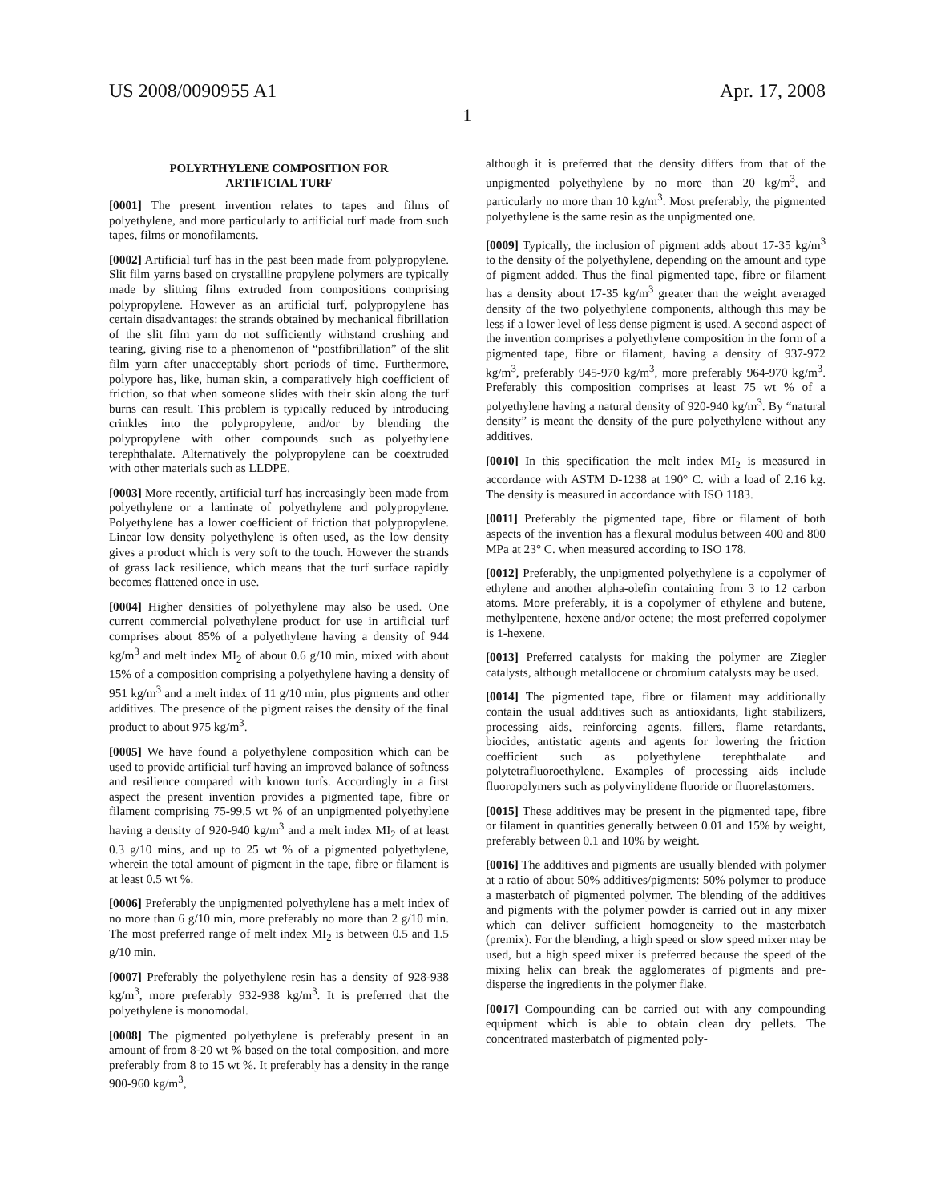US 2008/0090955 A1 Apr. 17, 2008
1
POLYRTHYLENE COMPOSITION FOR
ARTIFICIAL TURF
[0001] The present invention relates to tapes and films of polyethylene, and more particularly to artificial turf made from such tapes, films or monofilaments.
[0002] Artificial turf has in the past been made from polypropylene. Slit film yarns based on crystalline propylene polymers are typically made by slitting films extruded from compositions comprising polypropylene. However as an artificial turf, polypropylene has certain disadvantages: the strands obtained by mechanical fibrillation of the slit film yarn do not sufficiently withstand crushing and tearing, giving rise to a phenomenon of “postfibrillation” of the slit film yarn after unacceptably short periods of time. Furthermore, polypore has, like, human skin, a comparatively high coefficient of friction, so that when someone slides with their skin along the turf burns can result. This problem is typically reduced by introducing crinkles into the polypropylene, and/or by blending the polypropylene with other compounds such as polyethylene terephthalate. Alternatively the polypropylene can be coextruded with other materials such as LLDPE.
[0003] More recently, artificial turf has increasingly been made from polyethylene or a laminate of polyethylene and polypropylene. Polyethylene has a lower coefficient of friction that polypropylene. Linear low density polyethylene is often used, as the low density gives a product which is very soft to the touch. However the strands of grass lack resilience, which means that the turf surface rapidly becomes flattened once in use.
[0004] Higher densities of polyethylene may also be used. One current commercial polyethylene product for use in artificial turf comprises about 85% of a polyethylene having a density of 944 kg/m<sup>3</sup> and melt index MI<sub>2</sub> of about 0.6 g/10 min, mixed with about 15% of a composition comprising a polyethylene having a density of 951 kg/m<sup>3</sup> and a melt index of 11 g/10 min, plus pigments and other additives. The presence of the pigment raises the density of the final product to about 975 kg/m<sup>3</sup>.
[0005] We have found a polyethylene composition which can be used to provide artificial turf having an improved balance of softness and resilience compared with known turfs. Accordingly in a first aspect the present invention provides a pigmented tape, fibre or filament comprising 75-99.5 wt % of an unpigmented polyethylene having a density of 920-940 kg/m<sup>3</sup> and a melt index MI<sub>2</sub> of at least 0.3 g/10 mins, and up to 25 wt % of a pigmented polyethylene, wherein the total amount of pigment in the tape, fibre or filament is at least 0.5 wt %.
[0006] Preferably the unpigmented polyethylene has a melt index of no more than 6 g/10 min, more preferably no more than 2 g/10 min. The most preferred range of melt index MI<sub>2</sub> is between 0.5 and 1.5 g/10 min.
[0007] Preferably the polyethylene resin has a density of 928-938 kg/m<sup>3</sup>, more preferably 932-938 kg/m<sup>3</sup>. It is preferred that the polyethylene is monomodal.
[0008] The pigmented polyethylene is preferably present in an amount of from 8-20 wt % based on the total composition, and more preferably from 8 to 15 wt %. It preferably has a density in the range 900-960 kg/m<sup>3</sup>,
although it is preferred that the density differs from that of the unpigmented polyethylene by no more than 20 kg/m<sup>3</sup>, and particularly no more than 10 kg/m<sup>3</sup>. Most preferably, the pigmented polyethylene is the same resin as the unpigmented one.
[0009] Typically, the inclusion of pigment adds about 17-35 kg/m<sup>3</sup> to the density of the polyethylene, depending on the amount and type of pigment added. Thus the final pigmented tape, fibre or filament has a density about 17-35 kg/m<sup>3</sup> greater than the weight averaged density of the two polyethylene components, although this may be less if a lower level of less dense pigment is used. A second aspect of the invention comprises a polyethylene composition in the form of a pigmented tape, fibre or filament, having a density of 937-972 kg/m<sup>3</sup>, preferably 945-970 kg/m<sup>3</sup>, more preferably 964-970 kg/m<sup>3</sup>. Preferably this composition comprises at least 75 wt % of a polyethylene having a natural density of 920-940 kg/m<sup>3</sup>. By “natural density” is meant the density of the pure polyethylene without any additives.
[0010] In this specification the melt index MI<sub>2</sub> is measured in accordance with ASTM D-1238 at 190° C. with a load of 2.16 kg. The density is measured in accordance with ISO 1183.
[0011] Preferably the pigmented tape, fibre or filament of both aspects of the invention has a flexural modulus between 400 and 800 MPa at 23° C. when measured according to ISO 178.
[0012] Preferably, the unpigmented polyethylene is a copolymer of ethylene and another alpha-olefin containing from 3 to 12 carbon atoms. More preferably, it is a copolymer of ethylene and butene, methylpentene, hexene and/or octene; the most preferred copolymer is 1-hexene.
[0013] Preferred catalysts for making the polymer are Ziegler catalysts, although metallocene or chromium catalysts may be used.
[0014] The pigmented tape, fibre or filament may additionally contain the usual additives such as antioxidants, light stabilizers, processing aids, reinforcing agents, fillers, flame retardants, biocides, antistatic agents and agents for lowering the friction coefficient such as polyethylene terephthalate and polytetrafluoroethylene. Examples of processing aids include fluoropolymers such as polyvinylidene fluoride or fluorelastomers.
[0015] These additives may be present in the pigmented tape, fibre or filament in quantities generally between 0.01 and 15% by weight, preferably between 0.1 and 10% by weight.
[0016] The additives and pigments are usually blended with polymer at a ratio of about 50% additives/pigments: 50% polymer to produce a masterbatch of pigmented polymer. The blending of the additives and pigments with the polymer powder is carried out in any mixer which can deliver sufficient homogeneity to the masterbatch (premix). For the blending, a high speed or slow speed mixer may be used, but a high speed mixer is preferred because the speed of the mixing helix can break the agglomerates of pigments and pre-disperse the ingredients in the polymer flake.
[0017] Compounding can be carried out with any compounding equipment which is able to obtain clean dry pellets. The concentrated masterbatch of pigmented poly-